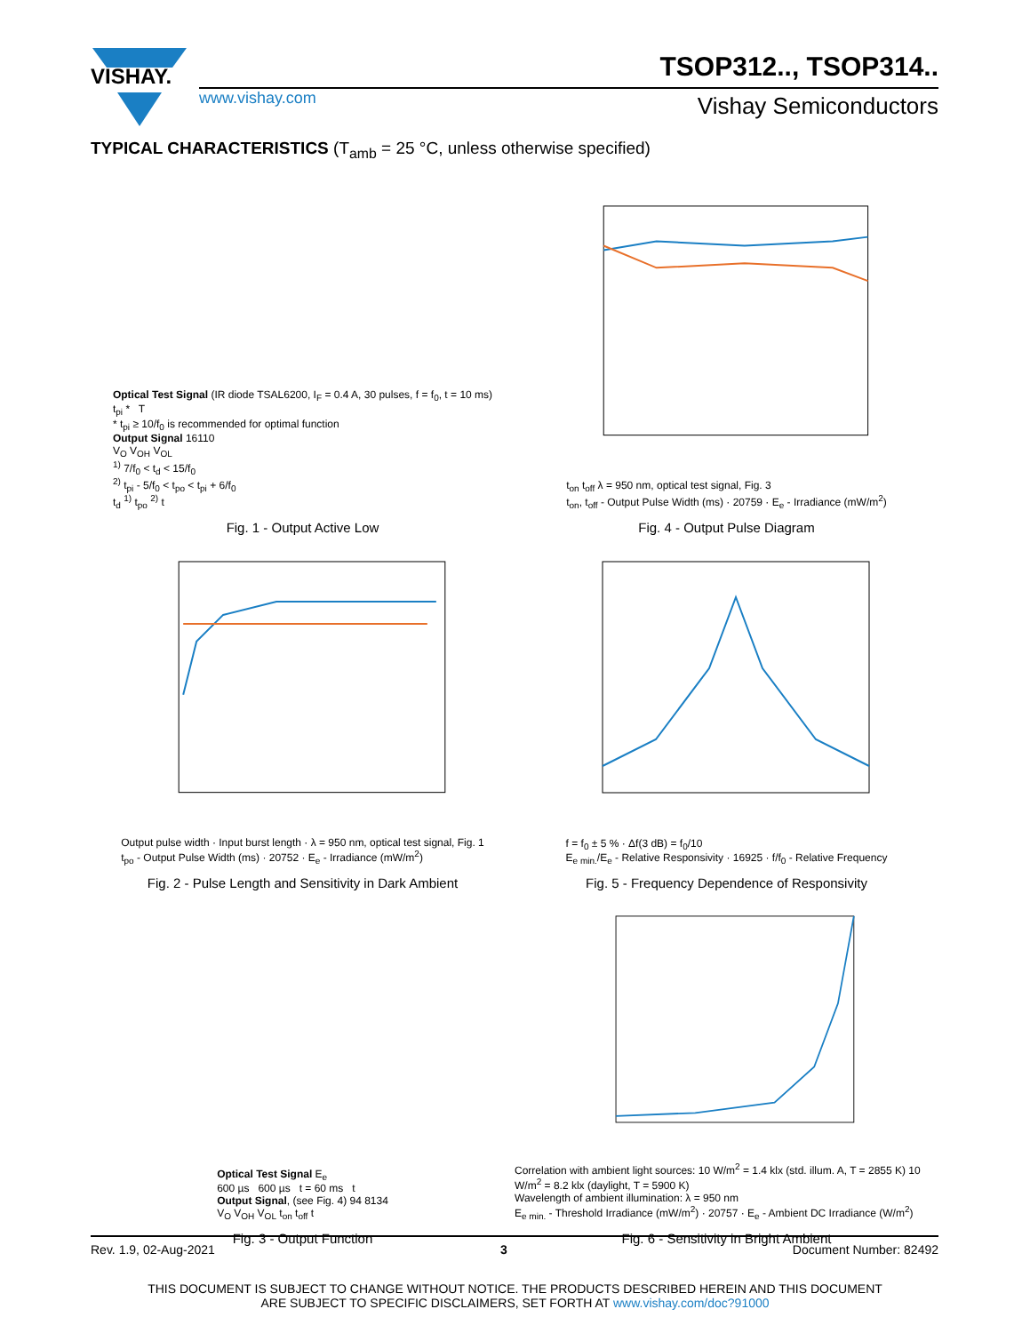VISHAY.
TSOP312.., TSOP314..
www.vishay.com Vishay Semiconductors
TYPICAL CHARACTERISTICS (T<sub>amb</sub> = 25 °C, unless otherwise specified)
Optical Test Signal (IR diode TSAL6200, I<sub>F</sub> = 0.4 A, 30 pulses, f = f<sub>0</sub>, t = 10 ms)
t<sub>pi</sub> * T
* t<sub>pi</sub> ≥ 10/f<sub>0</sub> is recommended for optimal function
Output Signal 16110
V<sub>O</sub> V<sub>OH</sub> V<sub>OL</sub>
<sup>1)</sup> 7/f<sub>0</sub> < t<sub>d</sub> < 15/f<sub>0</sub>
<sup>2)</sup> t<sub>pi</sub> - 5/f<sub>0</sub> < t<sub>po</sub> < t<sub>pi</sub> + 6/f<sub>0</sub>
t<sub>d</sub> <sup>1)</sup> t<sub>po</sub> <sup>2)</sup> t
Fig. 1 - Output Active Low
t<sub>on</sub> t<sub>off</sub> λ = 950 nm, optical test signal, Fig. 3
t<sub>on</sub>, t<sub>off</sub> - Output Pulse Width (ms) · 20759 · E<sub>e</sub> - Irradiance (mW/m<sup>2</sup>)
Fig. 4 - Output Pulse Diagram
Output pulse width · Input burst length · λ = 950 nm, optical test signal, Fig. 1
t<sub>po</sub> - Output Pulse Width (ms) · 20752 · E<sub>e</sub> - Irradiance (mW/m<sup>2</sup>)
Fig. 2 - Pulse Length and Sensitivity in Dark Ambient
f = f<sub>0</sub> ± 5 % · Δf(3 dB) = f<sub>0</sub>/10
E<sub>e min.</sub>/E<sub>e</sub> - Relative Responsivity · 16925 · f/f<sub>0</sub> - Relative Frequency
Fig. 5 - Frequency Dependence of Responsivity
Optical Test Signal E<sub>e</sub>
600 µs 600 µs t = 60 ms t
Output Signal, (see Fig. 4) 94 8134
V<sub>O</sub> V<sub>OH</sub> V<sub>OL</sub> t<sub>on</sub> t<sub>off</sub> t
Fig. 3 - Output Function
Correlation with ambient light sources: 10 W/m<sup>2</sup> = 1.4 klx (std. illum. A, T = 2855 K) 10 W/m<sup>2</sup> = 8.2 klx (daylight, T = 5900 K)
Wavelength of ambient illumination: λ = 950 nm
E<sub>e min.</sub> - Threshold Irradiance (mW/m<sup>2</sup>) · 20757 · E<sub>e</sub> - Ambient DC Irradiance (W/m<sup>2</sup>)
Fig. 6 - Sensitivity in Bright Ambient
Rev. 1.9, 02-Aug-2021 3 Document Number: 82492
THIS DOCUMENT IS SUBJECT TO CHANGE WITHOUT NOTICE. THE PRODUCTS DESCRIBED HEREIN AND THIS DOCUMENT
ARE SUBJECT TO SPECIFIC DISCLAIMERS, SET FORTH AT www.vishay.com/doc?91000